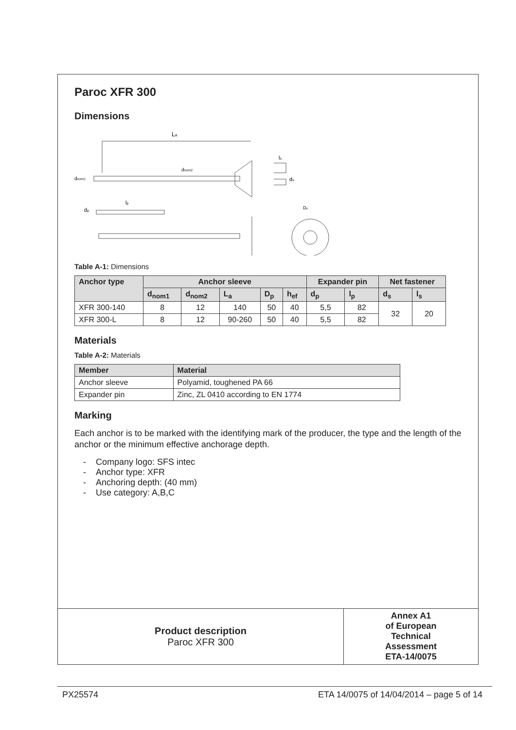Paroc XFR 300
Dimensions
La
dnom1
dnom2
dp
lp
ls
ds
Dp
Table A-1: Dimensions
| Anchor type | Anchor sleeve | | | | | Expander pin | | Net fastener | |
| --- | --- | --- | --- | --- | --- | --- | --- | --- | --- |
| | d<sub>nom1</sub> | d<sub>nom2</sub> | L<sub>a</sub> | D<sub>p</sub> | h<sub>ef</sub> | d<sub>p</sub> | l<sub>p</sub> | d<sub>s</sub> | l<sub>s</sub> |
| XFR 300-140 | 8 | 12 | 140 | 50 | 40 | 5,5 | 82 | 32 | 20 |
| XFR 300-L | 8 | 12 | 90-260 | 50 | 40 | 5,5 | 82 | | |
Materials
Table A-2: Materials
| Member | Material |
| --- | --- |
| Anchor sleeve | Polyamid, toughened PA 66 |
| Expander pin | Zinc, ZL 0410 according to EN 1774 |
Marking
Each anchor is to be marked with the identifying mark of the producer, the type and the length of the anchor or the minimum effective anchorage depth.
- Company logo: SFS intec
- Anchor type: XFR
- Anchoring depth: (40 mm)
- Use category: A,B,C
Product description
Paroc XFR 300
Annex A1
of European
Technical
Assessment
ETA-14/0075
PX25574 ETA 14/0075 of 14/04/2014 – page 5 of 14